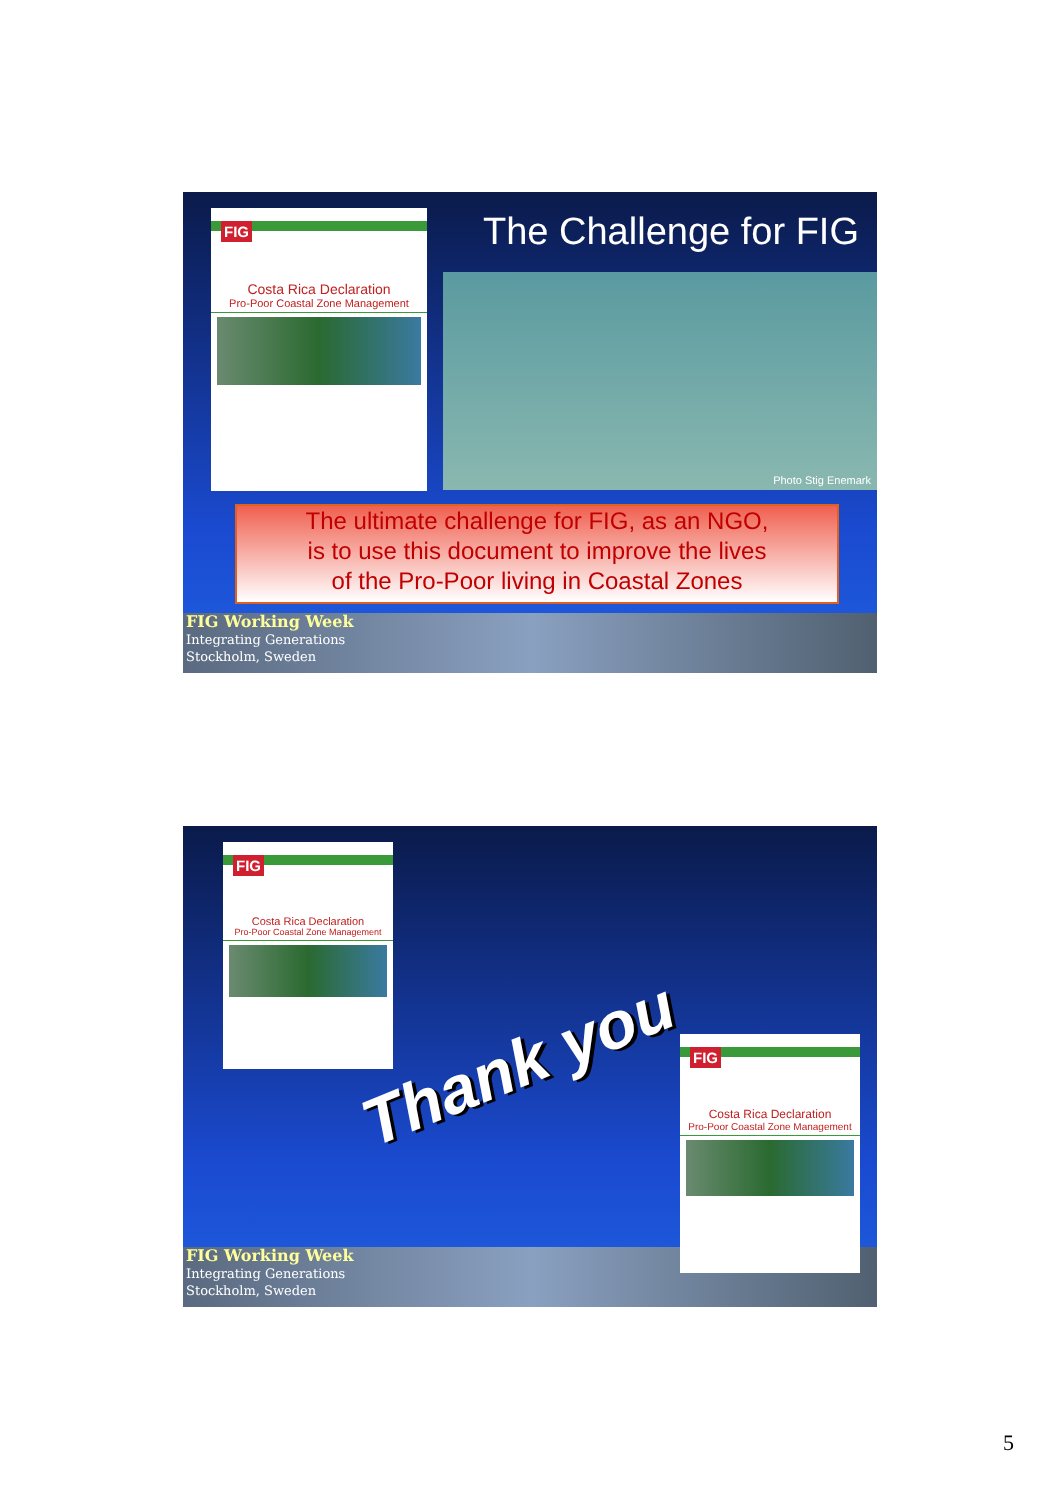FIG
Costa Rica Declaration
Pro-Poor Coastal Zone Management
The Challenge for FIG
Photo Stig Enemark
The ultimate challenge for FIG, as an NGO,
is to use this document to improve the lives
of the Pro-Poor living in Coastal Zones
FIG Working Week
Integrating Generations
Stockholm, Sweden
FIG
Costa Rica Declaration
Pro-Poor Coastal Zone Management
FIG Working Week
Integrating Generations
Stockholm, Sweden
Thank you
FIG
Costa Rica Declaration
Pro-Poor Coastal Zone Management
5